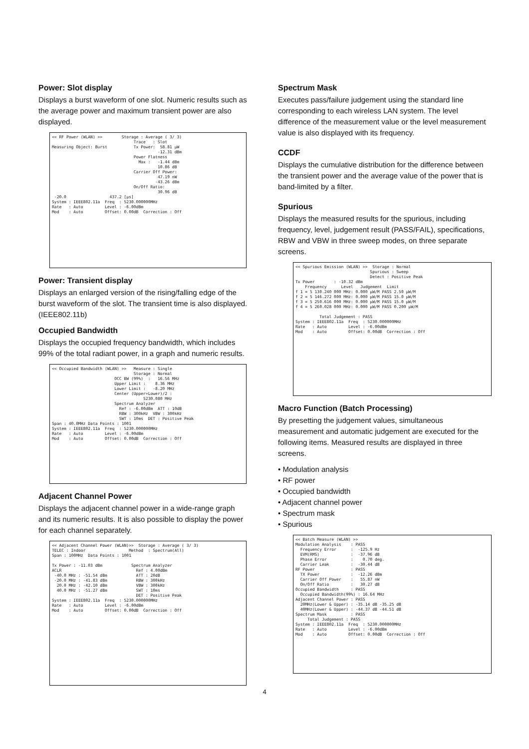Power: Slot display
Displays a burst waveform of one slot. Numeric results such as the average power and maximum transient power are also displayed.
<< RF Power (WLAN) >> Storage : Average ( 3/ 3) Trace : Slot Measuring Object: Burst Tx Power: 58.81 µW -12.31 dBm Power Flatness Max : -1.44 dBm 10.86 dB Carrier Off Power: 47.19 nW -43.26 dBm On/Off Ratio: 30.96 dB -20.0 437.2 [µs] System : IEEE802.11a Freq : 5230.000000MHz Rate : Auto Level : -6.00dBm Mod : Auto Offset: 0.00dB Correction : Off
Power: Transient display
Displays an enlarged version of the rising/falling edge of the burst waveform of the slot. The transient time is also displayed. (IEEE802.11b)
Occupied Bandwidth
Displays the occupied frequency bandwidth, which includes 99% of the total radiant power, in a graph and numeric results.
<< Occupied Bandwidth (WLAN) >> Measure : Single Storage : Normal OCC BW (99%) : 16.56 MHz Upper Limit : 8.36 MHz Lower Limit : -8.20 MHz Center (Upper+Lower)/2 : 5230.080 MHz Spectrum Analyzer Ref : -6.00dBm ATT : 10dB RBW : 300kHz VBW : 300kHz SWT : 10ms DET : Positive Peak Span : 40.0MHz Data Points : 1001 System : IEEE802.11a Freq : 5230.000000MHz Rate : Auto Level : -6.00dBm Mod : Auto Offset: 0.00dB Correction : Off
Adjacent Channel Power
Displays the adjacent channel power in a wide-range graph and its numeric results. It is also possible to display the power for each channel separately.
<< Adjacent Channel Power (WLAN)>> Storage : Average ( 3/ 3) TELEC : Indoor Method : Spectrum(All) Span : 100MHz Data Points : 1001 Tx Power : -11.03 dBm Spectrum Analyzer ACLR Ref : 4.00dBm -40.0 MHz : -51.54 dBm ATT : 20dB -20.0 MHz : -41.83 dBm RBW : 300kHz 20.0 MHz : -42.10 dBm VBW : 300kHz 40.0 MHz : -51.27 dBm SWT : 10ms DET : Positive Peak System : IEEE802.11a Freq : 5230.000000MHz Rate : Auto Level : -6.00dBm Mod : Auto Offset: 0.00dB Correction : Off
Spectrum Mask
Executes pass/failure judgement using the standard line corresponding to each wireless LAN system. The level difference of the measurement value or the level measurement value is also displayed with its frequency.
CCDF
Displays the cumulative distribution for the difference between the transient power and the average value of the power that is band-limited by a filter.
Spurious
Displays the measured results for the spurious, including frequency, level, judgement result (PASS/FAIL), specifications, RBW and VBW in three sweep modes, on three separate screens.
<< Spurious Emission (WLAN) >> Storage : Normal Spurious : Sweep Detect : Positive Peak Tx Power : -10.32 dBm Frequency Level Judgement Limit f 1 = 5 130.240 000 MHz: 0.000 µW/M PASS 2.50 µW/M f 2 = 5 146.272 000 MHz: 0.000 µW/M PASS 15.0 µW/M f 3 = 5 250.616 000 MHz: 0.000 µW/M PASS 15.0 µW/M f 4 = 5 260.028 000 MHz: 0.000 µW/M PASS 0.200 µW/M Total Judgement : PASS System : IEEE802.11a Freq : 5230.000000MHz Rate : Auto Level : -6.00dBm Mod : Auto Offset: 0.00dB Correction : Off
Macro Function (Batch Processing)
By presetting the judgement values, simultaneous measurement and automatic judgement are executed for the following items. Measured results are displayed in three screens.
• Modulation analysis
• RF power
• Occupied bandwidth
• Adjacent channel power
• Spectrum mask
• Spurious
<< Batch Measure (WLAN) >> Modulation Analysis : PASS Frequency Error : -125.9 Hz EVM(RMS) : -37.96 dB Phase Error : 0.70 deg. Carrier Leak : -30.44 dB RF Power : PASS TX Power : -12.26 dBm Carrier Off Power : 55.87 nW On/Off Ratio : 30.27 dB Occupied Bandwidth : PASS Occupied Bandwidth(99%) : 16.64 MHz Adjacent Channel Power : PASS 20MHz(Lower & Upper) : -35.14 dB -35.25 dB 40MHz(Lower & Upper) : -44.37 dB -44.51 dB Spectrum Mask : PASS Total Judgement : PASS System : IEEE802.11a Freq : 5230.000000MHz Rate : Auto Level : -6.00dBm Mod : Auto Offset: 0.00dB Correction : Off
4